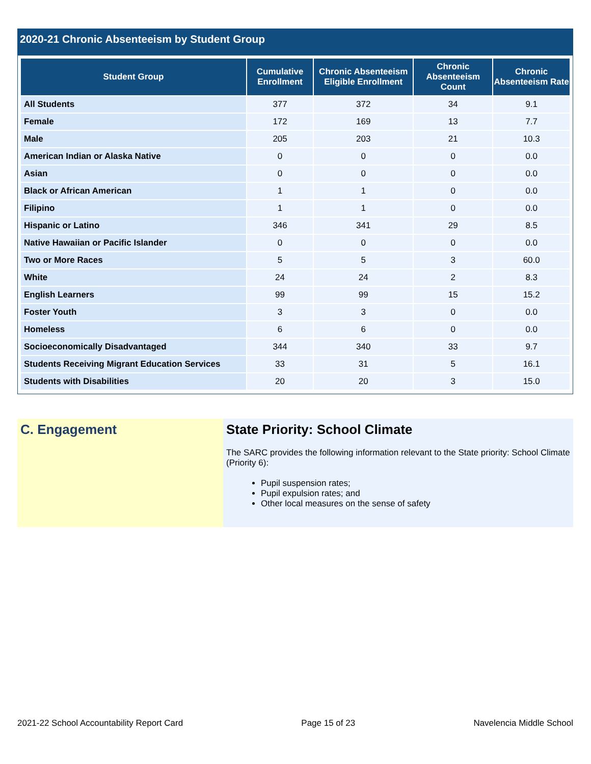2020-21 Chronic Absenteeism by Student Group
| Student Group | Cumulative Enrollment | Chronic Absenteeism Eligible Enrollment | Chronic Absenteeism Count | Chronic Absenteeism Rate |
| --- | --- | --- | --- | --- |
| All Students | 377 | 372 | 34 | 9.1 |
| Female | 172 | 169 | 13 | 7.7 |
| Male | 205 | 203 | 21 | 10.3 |
| American Indian or Alaska Native | 0 | 0 | 0 | 0.0 |
| Asian | 0 | 0 | 0 | 0.0 |
| Black or African American | 1 | 1 | 0 | 0.0 |
| Filipino | 1 | 1 | 0 | 0.0 |
| Hispanic or Latino | 346 | 341 | 29 | 8.5 |
| Native Hawaiian or Pacific Islander | 0 | 0 | 0 | 0.0 |
| Two or More Races | 5 | 5 | 3 | 60.0 |
| White | 24 | 24 | 2 | 8.3 |
| English Learners | 99 | 99 | 15 | 15.2 |
| Foster Youth | 3 | 3 | 0 | 0.0 |
| Homeless | 6 | 6 | 0 | 0.0 |
| Socioeconomically Disadvantaged | 344 | 340 | 33 | 9.7 |
| Students Receiving Migrant Education Services | 33 | 31 | 5 | 16.1 |
| Students with Disabilities | 20 | 20 | 3 | 15.0 |
C. Engagement State Priority: School Climate
The SARC provides the following information relevant to the State priority: School Climate (Priority 6):
Pupil suspension rates;
Pupil expulsion rates; and
Other local measures on the sense of safety
2021-22 School Accountability Report Card Page 15 of 23 Navelencia Middle School